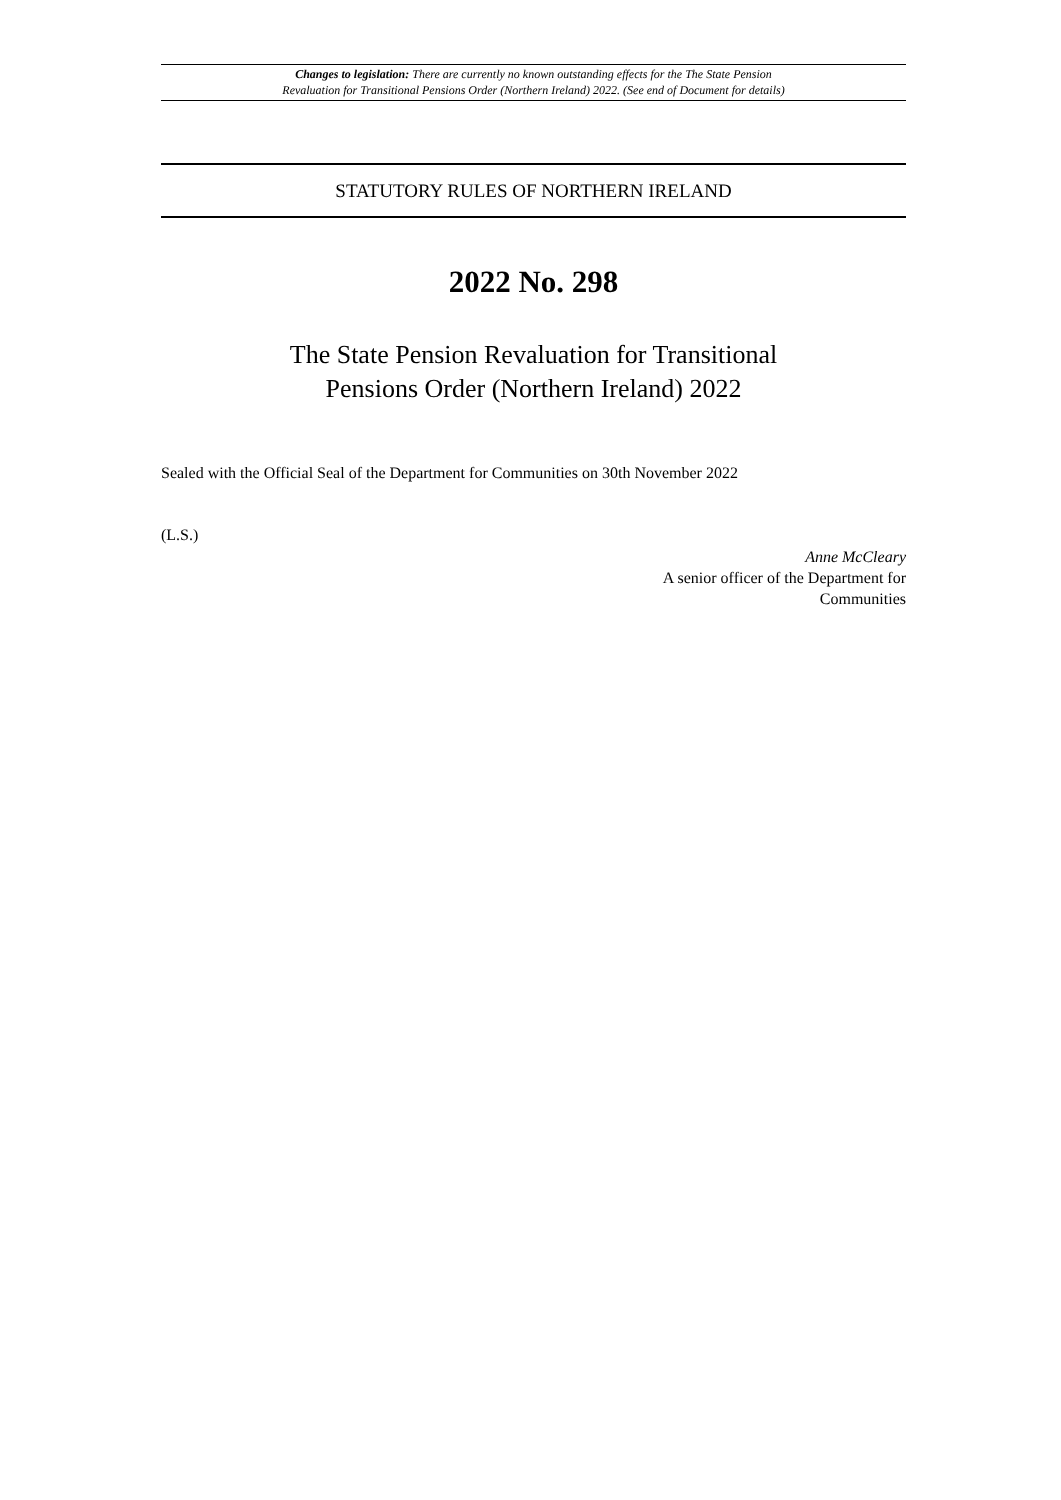Changes to legislation: There are currently no known outstanding effects for the The State Pension
Revaluation for Transitional Pensions Order (Northern Ireland) 2022. (See end of Document for details)
STATUTORY RULES OF NORTHERN IRELAND
2022 No. 298
The State Pension Revaluation for Transitional
Pensions Order (Northern Ireland) 2022
Sealed with the Official Seal of the Department for Communities on 30th November 2022
(L.S.)
Anne McCleary
A senior officer of the Department for
Communities